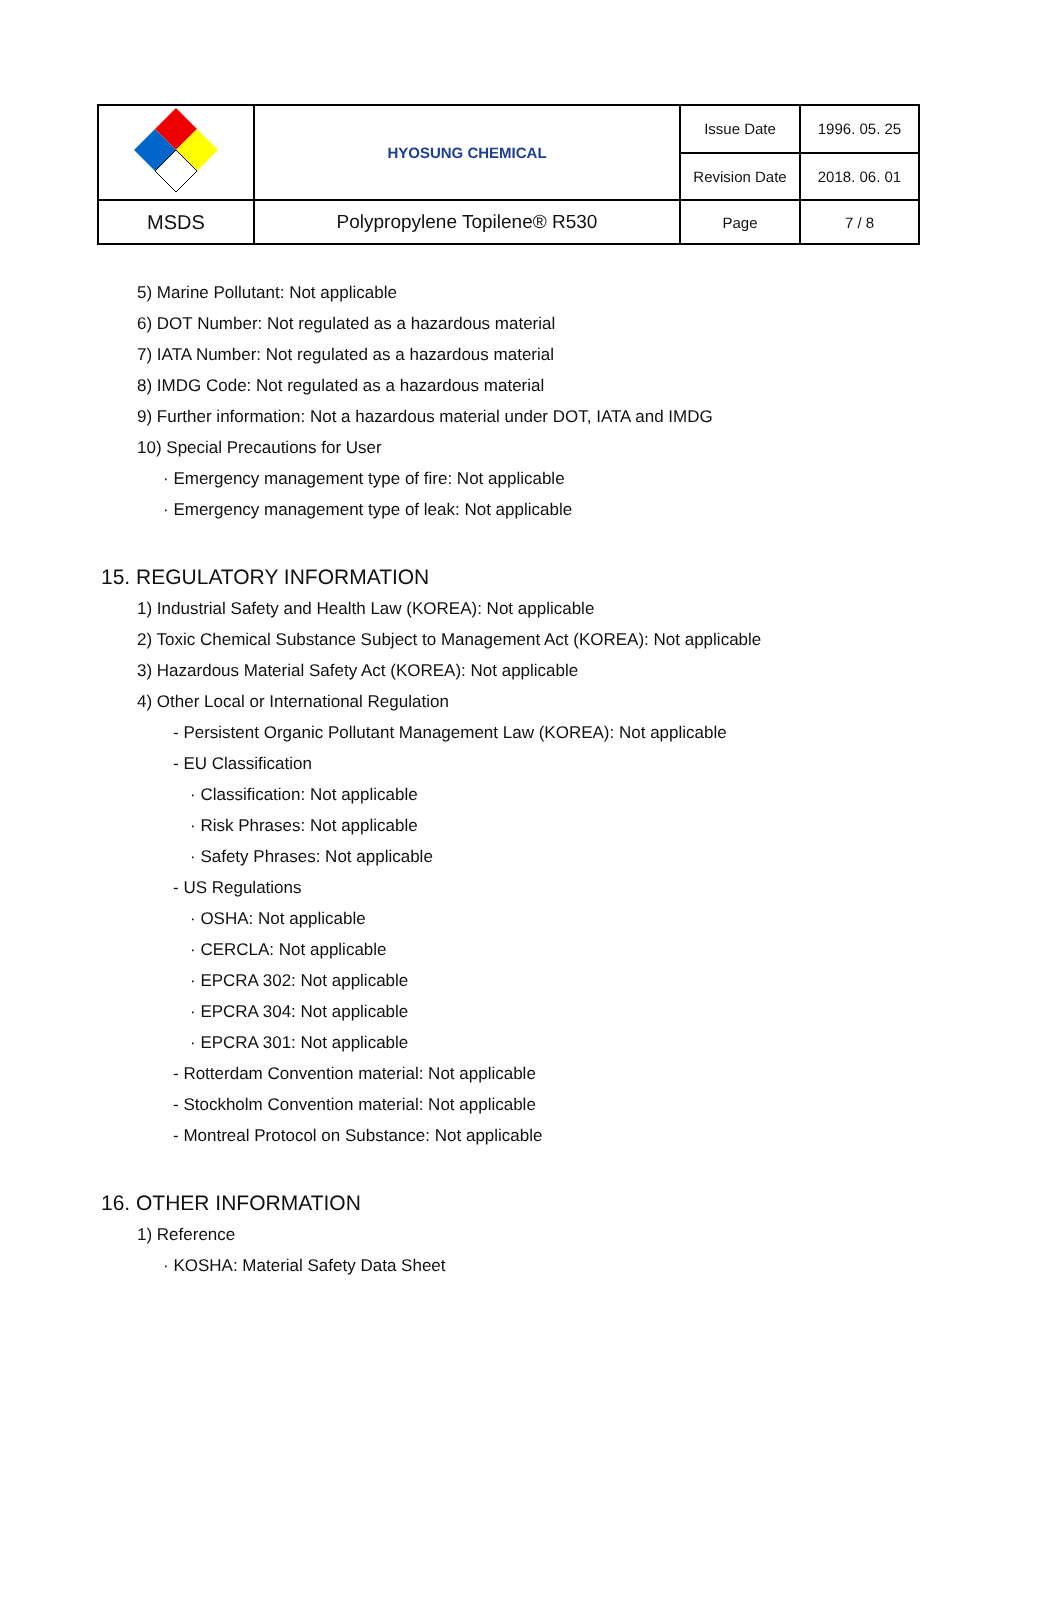| | HYOSUNG CHEMICAL | Issue Date | 1996. 05. 25 |
| | | Revision Date | 2018. 06. 01 |
| MSDS | Polypropylene Topilene® R530 | Page | 7 / 8 |
5) Marine Pollutant: Not applicable
6) DOT Number: Not regulated as a hazardous material
7) IATA Number: Not regulated as a hazardous material
8) IMDG Code: Not regulated as a hazardous material
9) Further information: Not a hazardous material under DOT, IATA and IMDG
10) Special Precautions for User
· Emergency management type of fire: Not applicable
· Emergency management type of leak: Not applicable
15. REGULATORY INFORMATION
1) Industrial Safety and Health Law (KOREA): Not applicable
2) Toxic Chemical Substance Subject to Management Act (KOREA): Not applicable
3) Hazardous Material Safety Act (KOREA): Not applicable
4) Other Local or International Regulation
- Persistent Organic Pollutant Management Law (KOREA): Not applicable
- EU Classification
· Classification: Not applicable
· Risk Phrases: Not applicable
· Safety Phrases: Not applicable
- US Regulations
· OSHA: Not applicable
· CERCLA: Not applicable
· EPCRA 302: Not applicable
· EPCRA 304: Not applicable
· EPCRA 301: Not applicable
- Rotterdam Convention material: Not applicable
- Stockholm Convention material: Not applicable
- Montreal Protocol on Substance: Not applicable
16. OTHER INFORMATION
1) Reference
· KOSHA: Material Safety Data Sheet